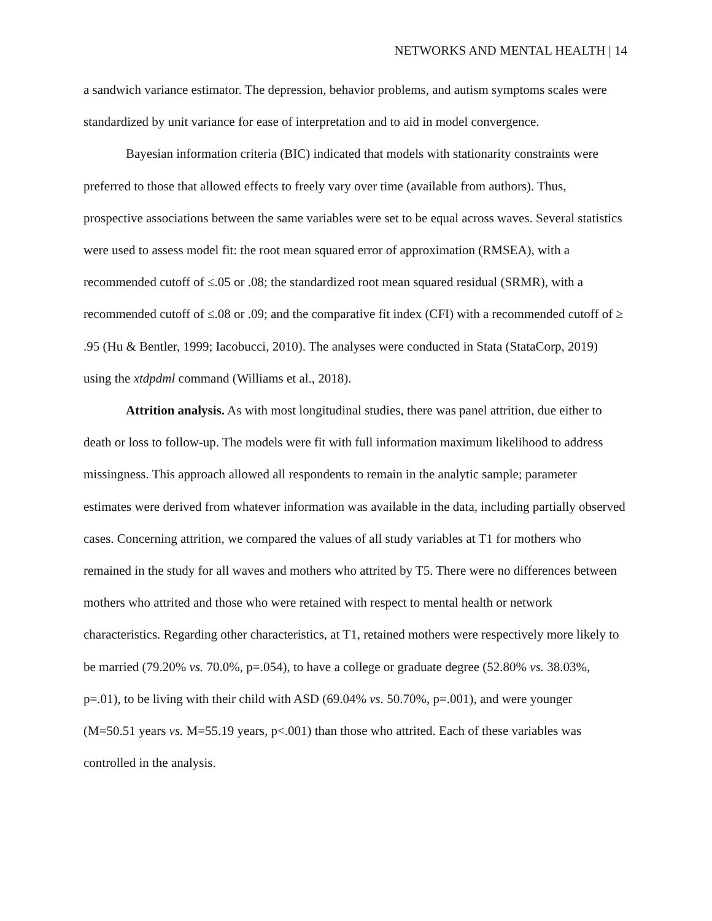NETWORKS AND MENTAL HEALTH | 14
a sandwich variance estimator. The depression, behavior problems, and autism symptoms scales were standardized by unit variance for ease of interpretation and to aid in model convergence.
Bayesian information criteria (BIC) indicated that models with stationarity constraints were preferred to those that allowed effects to freely vary over time (available from authors). Thus, prospective associations between the same variables were set to be equal across waves. Several statistics were used to assess model fit: the root mean squared error of approximation (RMSEA), with a recommended cutoff of ≤.05 or .08; the standardized root mean squared residual (SRMR), with a recommended cutoff of ≤.08 or .09; and the comparative fit index (CFI) with a recommended cutoff of ≥ .95 (Hu & Bentler, 1999; Iacobucci, 2010). The analyses were conducted in Stata (StataCorp, 2019) using the xtdpdml command (Williams et al., 2018).
Attrition analysis. As with most longitudinal studies, there was panel attrition, due either to death or loss to follow-up. The models were fit with full information maximum likelihood to address missingness. This approach allowed all respondents to remain in the analytic sample; parameter estimates were derived from whatever information was available in the data, including partially observed cases. Concerning attrition, we compared the values of all study variables at T1 for mothers who remained in the study for all waves and mothers who attrited by T5. There were no differences between mothers who attrited and those who were retained with respect to mental health or network characteristics. Regarding other characteristics, at T1, retained mothers were respectively more likely to be married (79.20% vs. 70.0%, p=.054), to have a college or graduate degree (52.80% vs. 38.03%, p=.01), to be living with their child with ASD (69.04% vs. 50.70%, p=.001), and were younger (M=50.51 years vs. M=55.19 years, p<.001) than those who attrited. Each of these variables was controlled in the analysis.